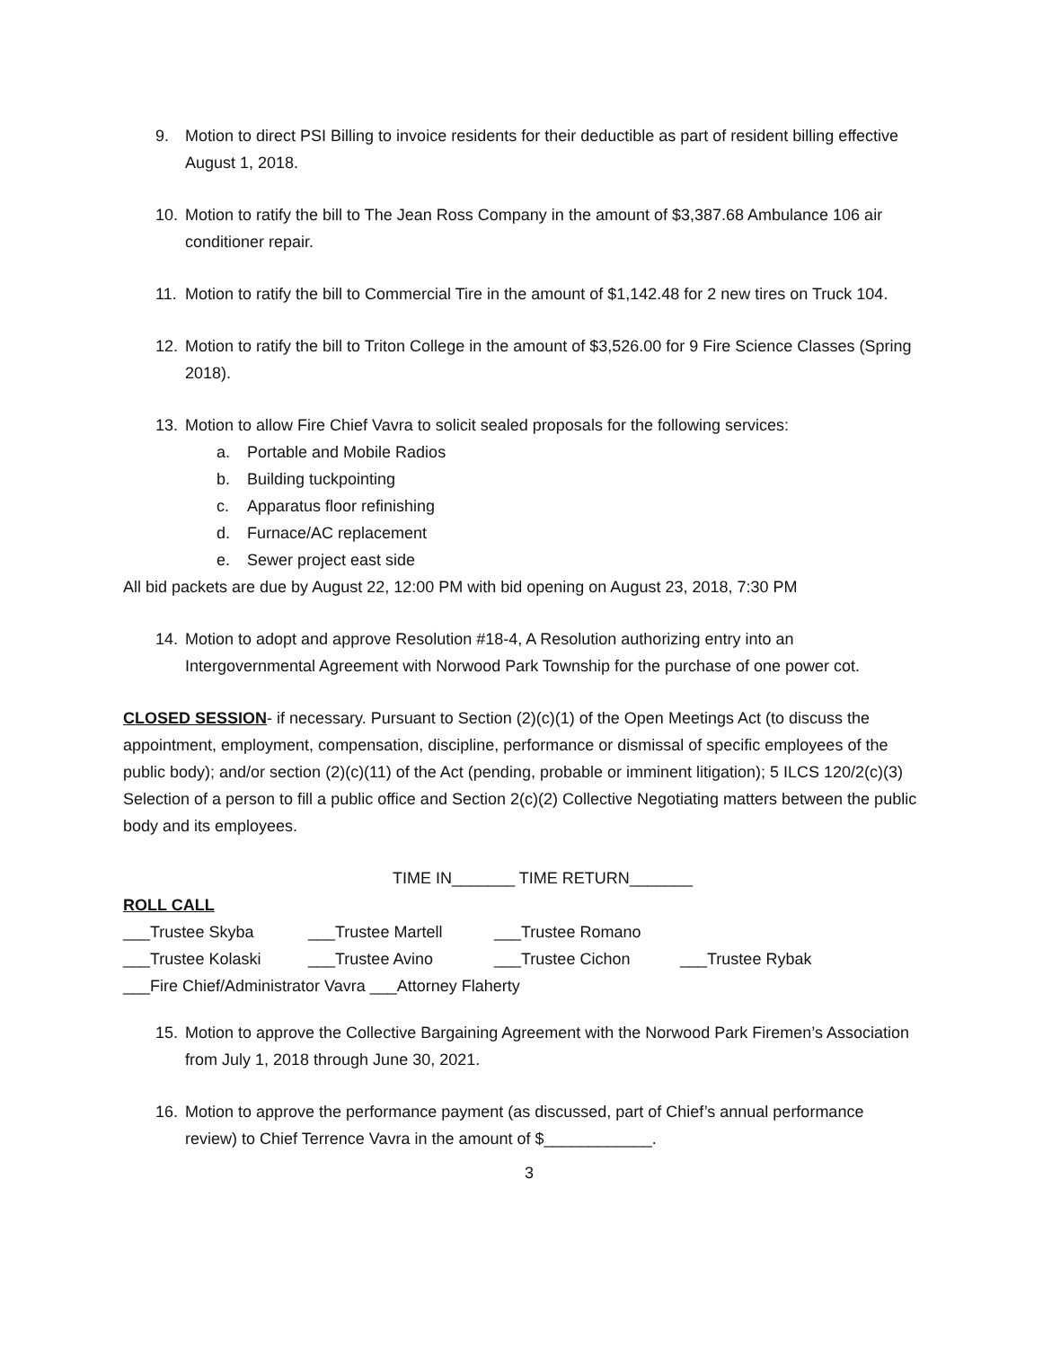9. Motion to direct PSI Billing to invoice residents for their deductible as part of resident billing effective August 1, 2018.
10. Motion to ratify the bill to The Jean Ross Company in the amount of $3,387.68 Ambulance 106 air conditioner repair.
11. Motion to ratify the bill to Commercial Tire in the amount of $1,142.48 for 2 new tires on Truck 104.
12. Motion to ratify the bill to Triton College in the amount of $3,526.00 for 9 Fire Science Classes (Spring 2018).
13. Motion to allow Fire Chief Vavra to solicit sealed proposals for the following services:
a. Portable and Mobile Radios
b. Building tuckpointing
c. Apparatus floor refinishing
d. Furnace/AC replacement
e. Sewer project east side
All bid packets are due by August 22, 12:00 PM with bid opening on August 23, 2018, 7:30 PM
14. Motion to adopt and approve Resolution #18-4, A Resolution authorizing entry into an Intergovernmental Agreement with Norwood Park Township for the purchase of one power cot.
CLOSED SESSION- if necessary. Pursuant to Section (2)(c)(1) of the Open Meetings Act (to discuss the appointment, employment, compensation, discipline, performance or dismissal of specific employees of the public body); and/or section (2)(c)(11) of the Act (pending, probable or imminent litigation); 5 ILCS 120/2(c)(3) Selection of a person to fill a public office and Section 2(c)(2) Collective Negotiating matters between the public body and its employees.
TIME IN_______ TIME RETURN_______
ROLL CALL
___Trustee Skyba ___Trustee Martell ___Trustee Romano
___Trustee Kolaski ___Trustee Avino ___Trustee Cichon ___Trustee Rybak
___Fire Chief/Administrator Vavra ___Attorney Flaherty
15. Motion to approve the Collective Bargaining Agreement with the Norwood Park Firemen’s Association from July 1, 2018 through June 30, 2021.
16. Motion to approve the performance payment (as discussed, part of Chief’s annual performance review) to Chief Terrence Vavra in the amount of $____________.
3